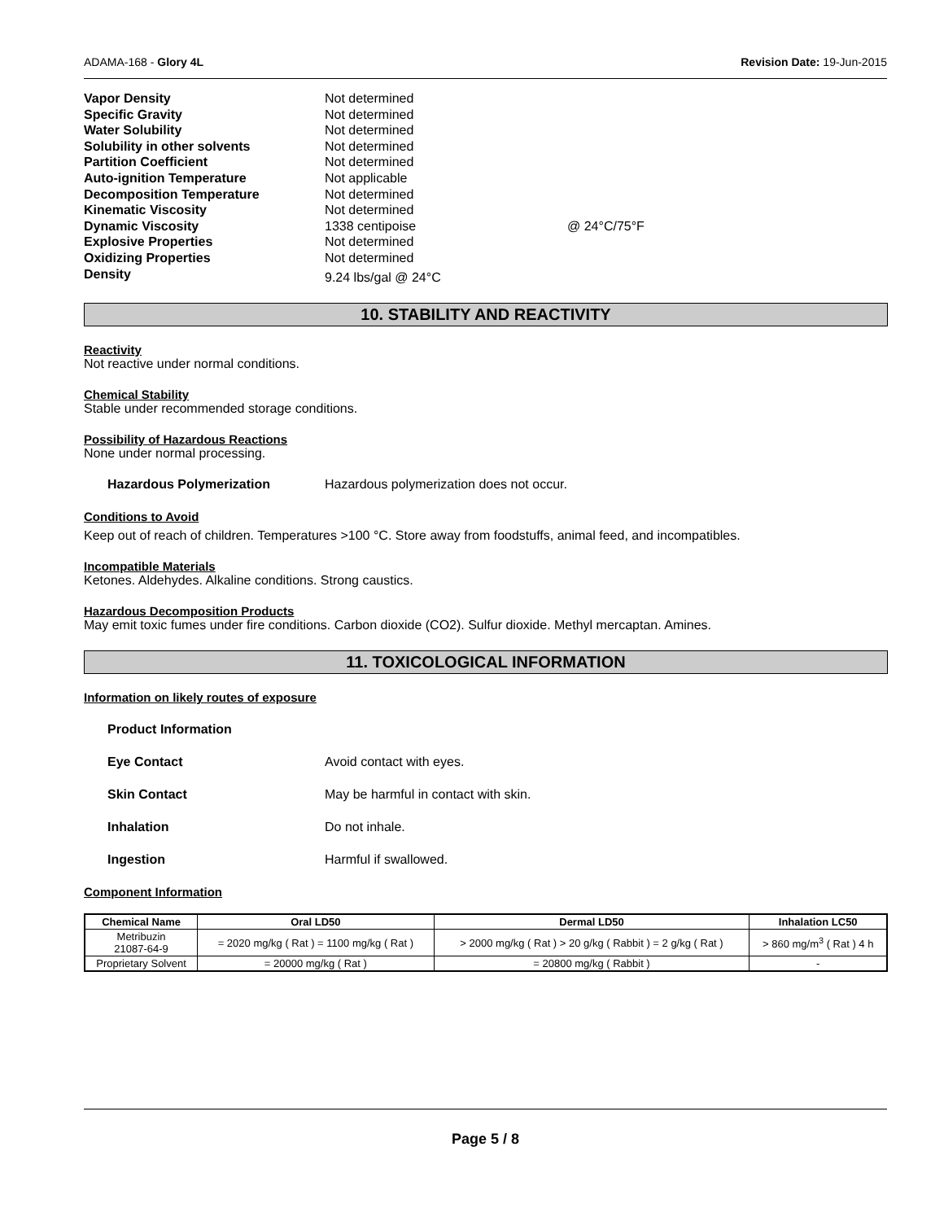ADAMA-168 - Glory 4L Revision Date: 19-Jun-2015
| Vapor Density | Not determined | |
| Specific Gravity | Not determined | |
| Water Solubility | Not determined | |
| Solubility in other solvents | Not determined | |
| Partition Coefficient | Not determined | |
| Auto-ignition Temperature | Not applicable | |
| Decomposition Temperature | Not determined | |
| Kinematic Viscosity | Not determined | |
| Dynamic Viscosity | 1338 centipoise | @ 24°C/75°F |
| Explosive Properties | Not determined | |
| Oxidizing Properties | Not determined | |
| Density | 9.24 lbs/gal @ 24°C | |
10. STABILITY AND REACTIVITY
Reactivity
Not reactive under normal conditions.
Chemical Stability
Stable under recommended storage conditions.
Possibility of Hazardous Reactions
None under normal processing.
Hazardous Polymerization Hazardous polymerization does not occur.
Conditions to Avoid
Keep out of reach of children. Temperatures >100 °C. Store away from foodstuffs, animal feed, and incompatibles.
Incompatible Materials
Ketones. Aldehydes. Alkaline conditions. Strong caustics.
Hazardous Decomposition Products
May emit toxic fumes under fire conditions. Carbon dioxide (CO2). Sulfur dioxide. Methyl mercaptan. Amines.
11. TOXICOLOGICAL INFORMATION
Information on likely routes of exposure
Product Information
Eye Contact Avoid contact with eyes.
Skin Contact May be harmful in contact with skin.
Inhalation Do not inhale.
Ingestion Harmful if swallowed.
Component Information
| Chemical Name | Oral LD50 | Dermal LD50 | Inhalation LC50 |
| --- | --- | --- | --- |
| Metribuzin 21087-64-9 | = 2020 mg/kg ( Rat ) = 1100 mg/kg ( Rat ) | > 2000 mg/kg ( Rat ) > 20 g/kg ( Rabbit ) = 2 g/kg ( Rat ) | > 860 mg/m<sup>3</sup> ( Rat ) 4 h |
| Proprietary Solvent | = 20000 mg/kg ( Rat ) | = 20800 mg/kg ( Rabbit ) | - |
Page 5 / 8